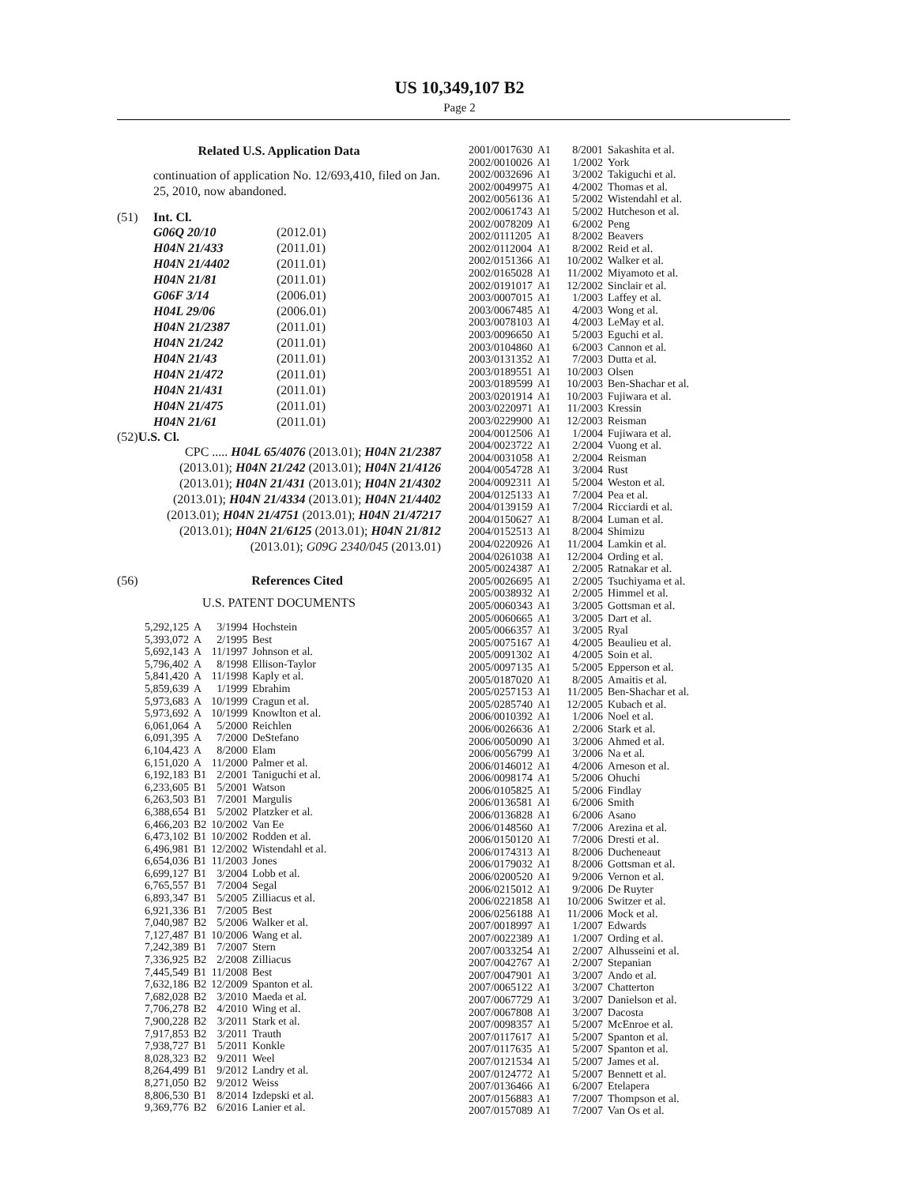US 10,349,107 B2
Page 2
Related U.S. Application Data
continuation of application No. 12/693,410, filed on Jan. 25, 2010, now abandoned.
(51) Int. Cl.
| G06Q 20/10 | (2012.01) |
| H04N 21/433 | (2011.01) |
| H04N 21/4402 | (2011.01) |
| H04N 21/81 | (2011.01) |
| G06F 3/14 | (2006.01) |
| H04L 29/06 | (2006.01) |
| H04N 21/2387 | (2011.01) |
| H04N 21/242 | (2011.01) |
| H04N 21/43 | (2011.01) |
| H04N 21/472 | (2011.01) |
| H04N 21/431 | (2011.01) |
| H04N 21/475 | (2011.01) |
| H04N 21/61 | (2011.01) |
(52) U.S. Cl.
CPC ..... H04L 65/4076 (2013.01); H04N 21/2387 (2013.01); H04N 21/242 (2013.01); H04N 21/4126 (2013.01); H04N 21/431 (2013.01); H04N 21/4302 (2013.01); H04N 21/4334 (2013.01); H04N 21/4402 (2013.01); H04N 21/4751 (2013.01); H04N 21/47217 (2013.01); H04N 21/6125 (2013.01); H04N 21/812 (2013.01); G09G 2340/045 (2013.01)
(56) References Cited
U.S. PATENT DOCUMENTS
| 5,292,125 | A | 3/1994 | Hochstein |
| 5,393,072 | A | 2/1995 | Best |
| 5,692,143 | A | 11/1997 | Johnson et al. |
| 5,796,402 | A | 8/1998 | Ellison-Taylor |
| 5,841,420 | A | 11/1998 | Kaply et al. |
| 5,859,639 | A | 1/1999 | Ebrahim |
| 5,973,683 | A | 10/1999 | Cragun et al. |
| 5,973,692 | A | 10/1999 | Knowlton et al. |
| 6,061,064 | A | 5/2000 | Reichlen |
| 6,091,395 | A | 7/2000 | DeStefano |
| 6,104,423 | A | 8/2000 | Elam |
| 6,151,020 | A | 11/2000 | Palmer et al. |
| 6,192,183 | B1 | 2/2001 | Taniguchi et al. |
| 6,233,605 | B1 | 5/2001 | Watson |
| 6,263,503 | B1 | 7/2001 | Margulis |
| 6,388,654 | B1 | 5/2002 | Platzker et al. |
| 6,466,203 | B2 | 10/2002 | Van Ee |
| 6,473,102 | B1 | 10/2002 | Rodden et al. |
| 6,496,981 | B1 | 12/2002 | Wistendahl et al. |
| 6,654,036 | B1 | 11/2003 | Jones |
| 6,699,127 | B1 | 3/2004 | Lobb et al. |
| 6,765,557 | B1 | 7/2004 | Segal |
| 6,893,347 | B1 | 5/2005 | Zilliacus et al. |
| 6,921,336 | B1 | 7/2005 | Best |
| 7,040,987 | B2 | 5/2006 | Walker et al. |
| 7,127,487 | B1 | 10/2006 | Wang et al. |
| 7,242,389 | B1 | 7/2007 | Stern |
| 7,336,925 | B2 | 2/2008 | Zilliacus |
| 7,445,549 | B1 | 11/2008 | Best |
| 7,632,186 | B2 | 12/2009 | Spanton et al. |
| 7,682,028 | B2 | 3/2010 | Maeda et al. |
| 7,706,278 | B2 | 4/2010 | Wing et al. |
| 7,900,228 | B2 | 3/2011 | Stark et al. |
| 7,917,853 | B2 | 3/2011 | Trauth |
| 7,938,727 | B1 | 5/2011 | Konkle |
| 8,028,323 | B2 | 9/2011 | Weel |
| 8,264,499 | B1 | 9/2012 | Landry et al. |
| 8,271,050 | B2 | 9/2012 | Weiss |
| 8,806,530 | B1 | 8/2014 | Izdepski et al. |
| 9,369,776 | B2 | 6/2016 | Lanier et al. |
| 2001/0017630 | A1 | 8/2001 | Sakashita et al. |
| 2002/0010026 | A1 | 1/2002 | York |
| 2002/0032696 | A1 | 3/2002 | Takiguchi et al. |
| 2002/0049975 | A1 | 4/2002 | Thomas et al. |
| 2002/0056136 | A1 | 5/2002 | Wistendahl et al. |
| 2002/0061743 | A1 | 5/2002 | Hutcheson et al. |
| 2002/0078209 | A1 | 6/2002 | Peng |
| 2002/0111205 | A1 | 8/2002 | Beavers |
| 2002/0112004 | A1 | 8/2002 | Reid et al. |
| 2002/0151366 | A1 | 10/2002 | Walker et al. |
| 2002/0165028 | A1 | 11/2002 | Miyamoto et al. |
| 2002/0191017 | A1 | 12/2002 | Sinclair et al. |
| 2003/0007015 | A1 | 1/2003 | Laffey et al. |
| 2003/0067485 | A1 | 4/2003 | Wong et al. |
| 2003/0078103 | A1 | 4/2003 | LeMay et al. |
| 2003/0096650 | A1 | 5/2003 | Eguchi et al. |
| 2003/0104860 | A1 | 6/2003 | Cannon et al. |
| 2003/0131352 | A1 | 7/2003 | Dutta et al. |
| 2003/0189551 | A1 | 10/2003 | Olsen |
| 2003/0189599 | A1 | 10/2003 | Ben-Shachar et al. |
| 2003/0201914 | A1 | 10/2003 | Fujiwara et al. |
| 2003/0220971 | A1 | 11/2003 | Kressin |
| 2003/0229900 | A1 | 12/2003 | Reisman |
| 2004/0012506 | A1 | 1/2004 | Fujiwara et al. |
| 2004/0023722 | A1 | 2/2004 | Vuong et al. |
| 2004/0031058 | A1 | 2/2004 | Reisman |
| 2004/0054728 | A1 | 3/2004 | Rust |
| 2004/0092311 | A1 | 5/2004 | Weston et al. |
| 2004/0125133 | A1 | 7/2004 | Pea et al. |
| 2004/0139159 | A1 | 7/2004 | Ricciardi et al. |
| 2004/0150627 | A1 | 8/2004 | Luman et al. |
| 2004/0152513 | A1 | 8/2004 | Shimizu |
| 2004/0220926 | A1 | 11/2004 | Lamkin et al. |
| 2004/0261038 | A1 | 12/2004 | Ording et al. |
| 2005/0024387 | A1 | 2/2005 | Ratnakar et al. |
| 2005/0026695 | A1 | 2/2005 | Tsuchiyama et al. |
| 2005/0038932 | A1 | 2/2005 | Himmel et al. |
| 2005/0060343 | A1 | 3/2005 | Gottsman et al. |
| 2005/0060665 | A1 | 3/2005 | Dart et al. |
| 2005/0066357 | A1 | 3/2005 | Ryal |
| 2005/0075167 | A1 | 4/2005 | Beaulieu et al. |
| 2005/0091302 | A1 | 4/2005 | Soin et al. |
| 2005/0097135 | A1 | 5/2005 | Epperson et al. |
| 2005/0187020 | A1 | 8/2005 | Amaitis et al. |
| 2005/0257153 | A1 | 11/2005 | Ben-Shachar et al. |
| 2005/0285740 | A1 | 12/2005 | Kubach et al. |
| 2006/0010392 | A1 | 1/2006 | Noel et al. |
| 2006/0026636 | A1 | 2/2006 | Stark et al. |
| 2006/0050090 | A1 | 3/2006 | Ahmed et al. |
| 2006/0056799 | A1 | 3/2006 | Na et al. |
| 2006/0146012 | A1 | 4/2006 | Arneson et al. |
| 2006/0098174 | A1 | 5/2006 | Ohuchi |
| 2006/0105825 | A1 | 5/2006 | Findlay |
| 2006/0136581 | A1 | 6/2006 | Smith |
| 2006/0136828 | A1 | 6/2006 | Asano |
| 2006/0148560 | A1 | 7/2006 | Arezina et al. |
| 2006/0150120 | A1 | 7/2006 | Dresti et al. |
| 2006/0174313 | A1 | 8/2006 | Ducheneaut |
| 2006/0179032 | A1 | 8/2006 | Gottsman et al. |
| 2006/0200520 | A1 | 9/2006 | Vernon et al. |
| 2006/0215012 | A1 | 9/2006 | De Ruyter |
| 2006/0221858 | A1 | 10/2006 | Switzer et al. |
| 2006/0256188 | A1 | 11/2006 | Mock et al. |
| 2007/0018997 | A1 | 1/2007 | Edwards |
| 2007/0022389 | A1 | 1/2007 | Ording et al. |
| 2007/0033254 | A1 | 2/2007 | Alhusseini et al. |
| 2007/0042767 | A1 | 2/2007 | Stepanian |
| 2007/0047901 | A1 | 3/2007 | Ando et al. |
| 2007/0065122 | A1 | 3/2007 | Chatterton |
| 2007/0067729 | A1 | 3/2007 | Danielson et al. |
| 2007/0067808 | A1 | 3/2007 | Dacosta |
| 2007/0098357 | A1 | 5/2007 | McEnroe et al. |
| 2007/0117617 | A1 | 5/2007 | Spanton et al. |
| 2007/0117635 | A1 | 5/2007 | Spanton et al. |
| 2007/0121534 | A1 | 5/2007 | James et al. |
| 2007/0124772 | A1 | 5/2007 | Bennett et al. |
| 2007/0136466 | A1 | 6/2007 | Etelapera |
| 2007/0156883 | A1 | 7/2007 | Thompson et al. |
| 2007/0157089 | A1 | 7/2007 | Van Os et al. |